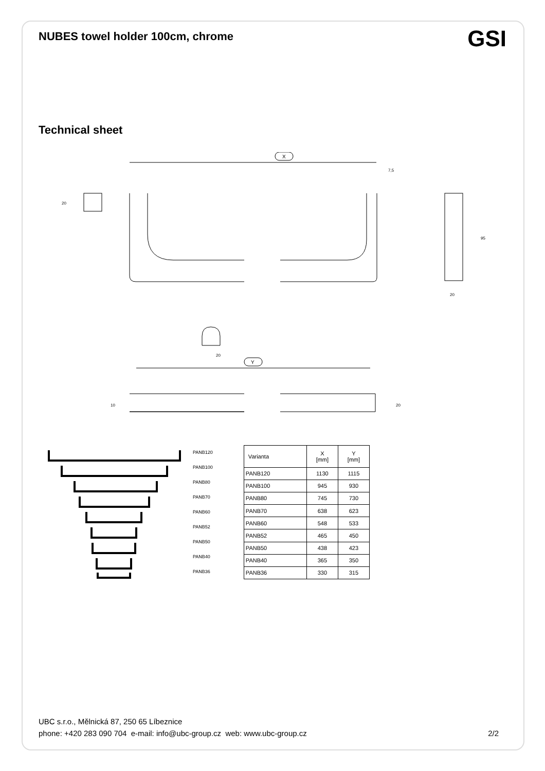NUBES towel holder 100cm, chrome GSI
Technical sheet
X
7,5
20
20
20
95
Y
10
20
PANB120
PANB100
PANB80
PANB70
PANB60
PANB52
PANB50
PANB40
PANB36
| Varianta | X [mm] | Y [mm] |
| --- | --- | --- |
| PANB120 | 1130 | 1115 |
| PANB100 | 945 | 930 |
| PANB80 | 745 | 730 |
| PANB70 | 638 | 623 |
| PANB60 | 548 | 533 |
| PANB52 | 465 | 450 |
| PANB50 | 438 | 423 |
| PANB40 | 365 | 350 |
| PANB36 | 330 | 315 |
UBC s.r.o., Mělnická 87, 250 65 Líbeznice
phone: +420 283 090 704 e-mail: info@ubc-group.cz web: www.ubc-group.cz 2/2